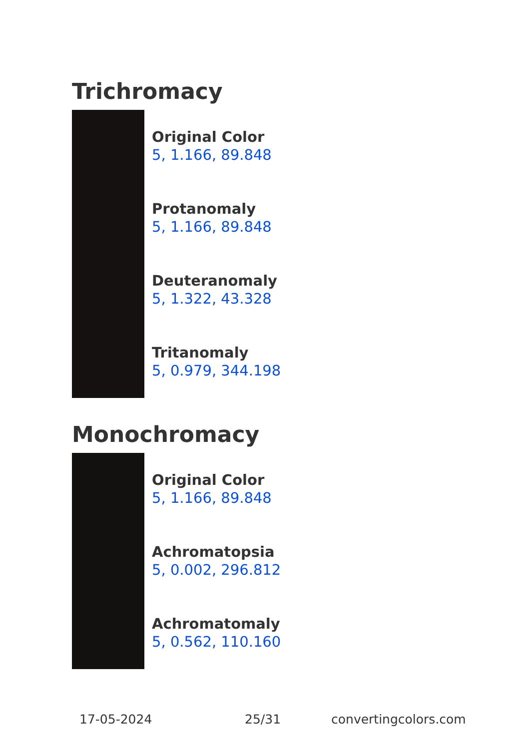Trichromacy
Original Color
5, 1.166, 89.848
Protanomaly
5, 1.166, 89.848
Deuteranomaly
5, 1.322, 43.328
Tritanomaly
5, 0.979, 344.198
Monochromacy
Original Color
5, 1.166, 89.848
Achromatopsia
5, 0.002, 296.812
Achromatomaly
5, 0.562, 110.160
17-05-2024 25/31 convertingcolors.com